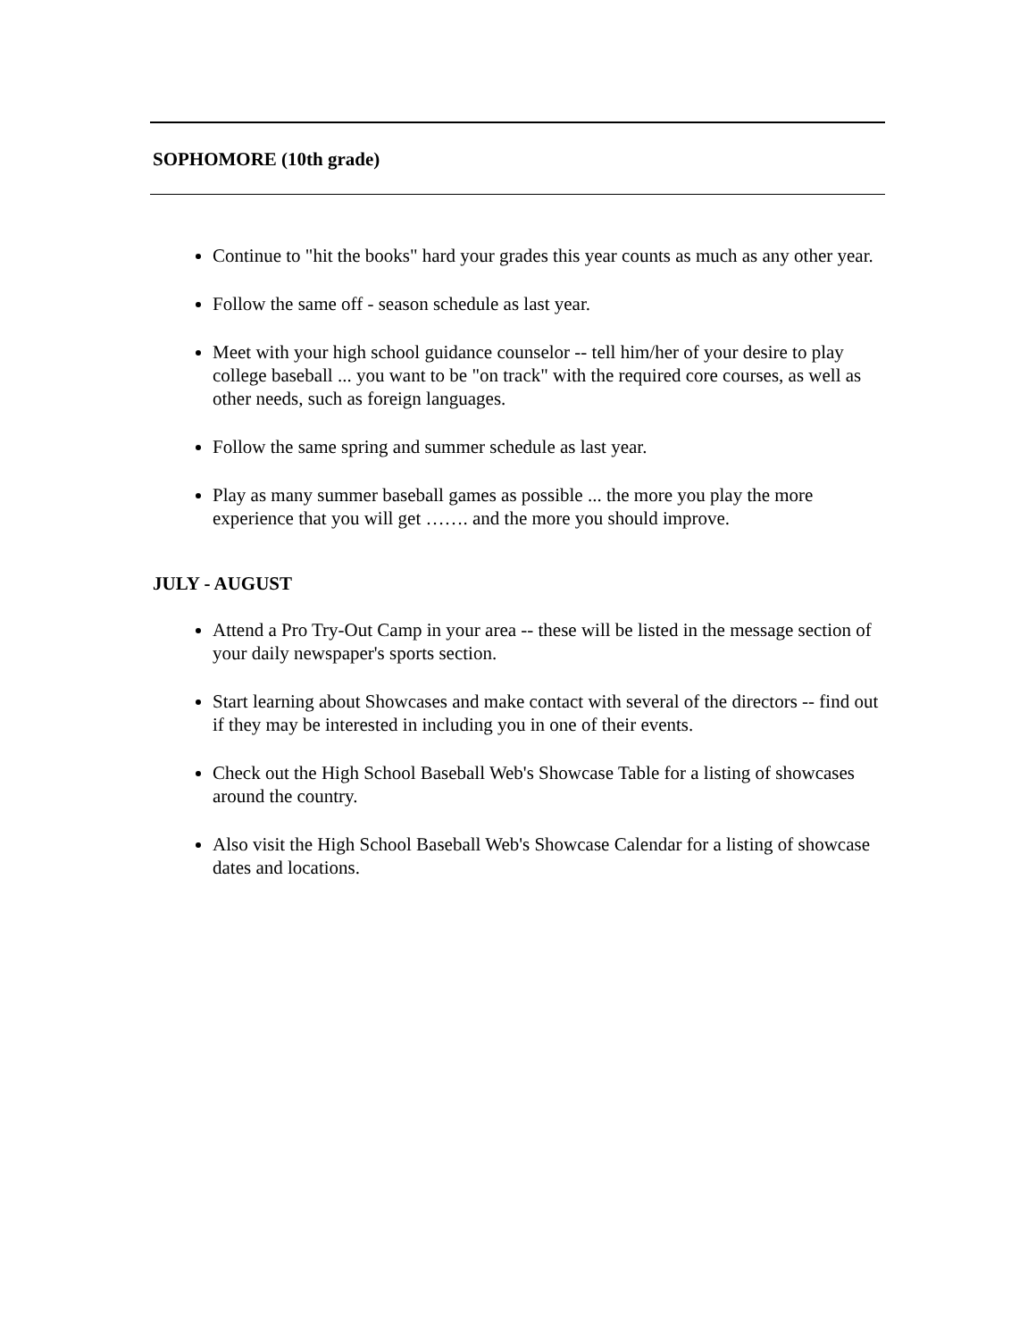SOPHOMORE (10th grade)
Continue to "hit the books" hard your grades this year counts as much as any other year.
Follow the same off - season schedule as last year.
Meet with your high school guidance counselor -- tell him/her of your desire to play college baseball ... you want to be "on track" with the required core courses, as well as other needs, such as foreign languages.
Follow the same spring and summer schedule as last year.
Play as many summer baseball games as possible ... the more you play the more experience that you will get ……. and the more you should improve.
JULY - AUGUST
Attend a Pro Try-Out Camp in your area -- these will be listed in the message section of your daily newspaper's sports section.
Start learning about Showcases and make contact with several of the directors -- find out if they may be interested in including you in one of their events.
Check out the High School Baseball Web's Showcase Table for a listing of showcases around the country.
Also visit the High School Baseball Web's Showcase Calendar for a listing of showcase dates and locations.